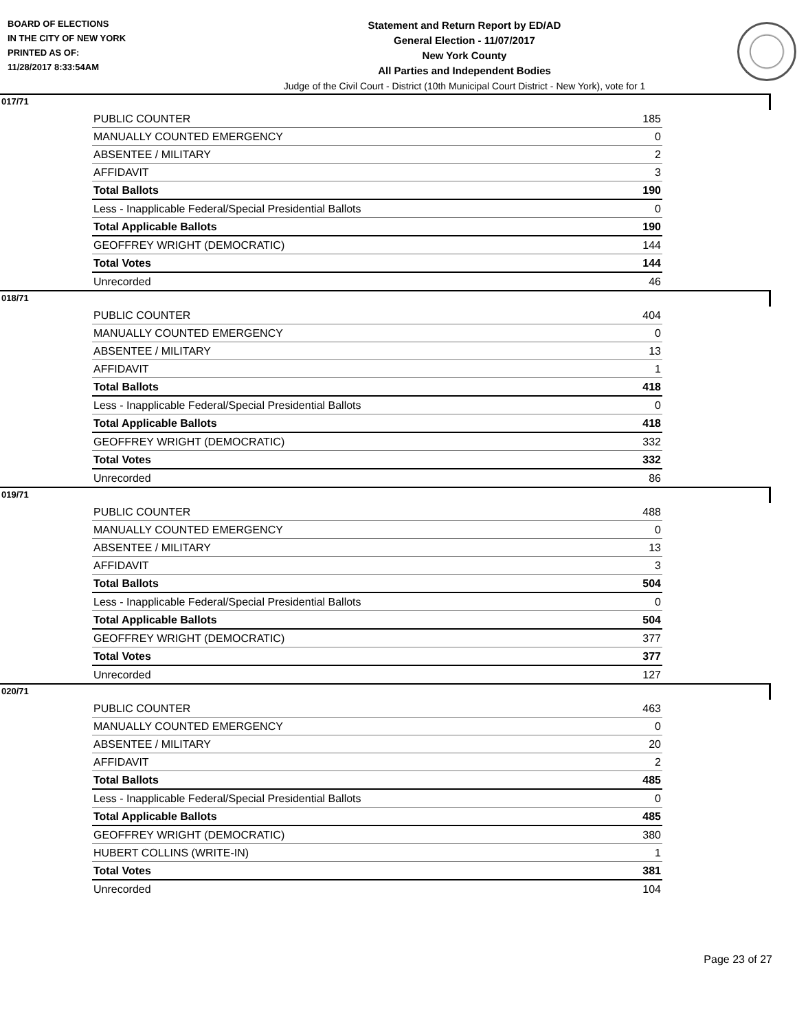BOARD OF ELECTIONS
IN THE CITY OF NEW YORK
PRINTED AS OF:
11/28/2017 8:33:54AM
Statement and Return Report by ED/AD
General Election - 11/07/2017
New York County
All Parties and Independent Bodies
Judge of the Civil Court - District (10th Municipal Court District - New York), vote for 1
017/71
| PUBLIC COUNTER | 185 |
| MANUALLY COUNTED EMERGENCY | 0 |
| ABSENTEE / MILITARY | 2 |
| AFFIDAVIT | 3 |
| Total Ballots | 190 |
| Less - Inapplicable Federal/Special Presidential Ballots | 0 |
| Total Applicable Ballots | 190 |
| GEOFFREY WRIGHT (DEMOCRATIC) | 144 |
| Total Votes | 144 |
| Unrecorded | 46 |
018/71
| PUBLIC COUNTER | 404 |
| MANUALLY COUNTED EMERGENCY | 0 |
| ABSENTEE / MILITARY | 13 |
| AFFIDAVIT | 1 |
| Total Ballots | 418 |
| Less - Inapplicable Federal/Special Presidential Ballots | 0 |
| Total Applicable Ballots | 418 |
| GEOFFREY WRIGHT (DEMOCRATIC) | 332 |
| Total Votes | 332 |
| Unrecorded | 86 |
019/71
| PUBLIC COUNTER | 488 |
| MANUALLY COUNTED EMERGENCY | 0 |
| ABSENTEE / MILITARY | 13 |
| AFFIDAVIT | 3 |
| Total Ballots | 504 |
| Less - Inapplicable Federal/Special Presidential Ballots | 0 |
| Total Applicable Ballots | 504 |
| GEOFFREY WRIGHT (DEMOCRATIC) | 377 |
| Total Votes | 377 |
| Unrecorded | 127 |
020/71
| PUBLIC COUNTER | 463 |
| MANUALLY COUNTED EMERGENCY | 0 |
| ABSENTEE / MILITARY | 20 |
| AFFIDAVIT | 2 |
| Total Ballots | 485 |
| Less - Inapplicable Federal/Special Presidential Ballots | 0 |
| Total Applicable Ballots | 485 |
| GEOFFREY WRIGHT (DEMOCRATIC) | 380 |
| HUBERT COLLINS (WRITE-IN) | 1 |
| Total Votes | 381 |
| Unrecorded | 104 |
Page 23 of 27